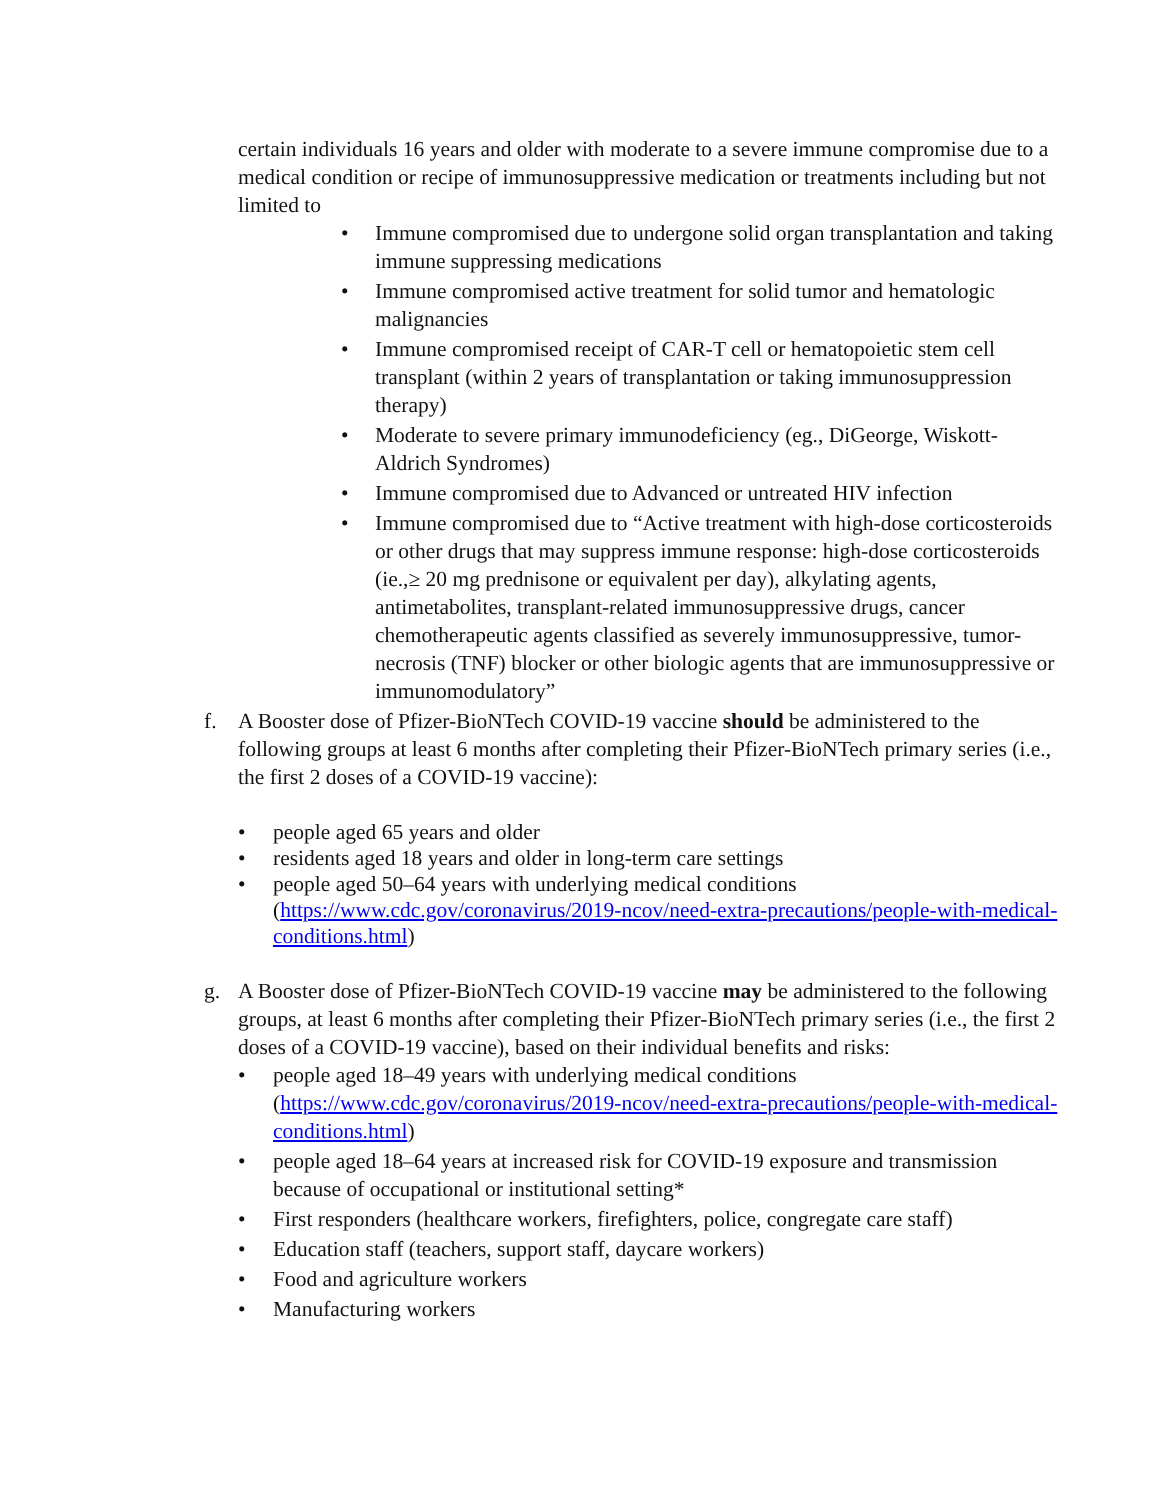certain individuals 16 years and older with moderate to a severe immune compromise due to a medical condition or recipe of immunosuppressive medication or treatments including but not limited to
• Immune compromised due to undergone solid organ transplantation and taking immune suppressing medications
• Immune compromised active treatment for solid tumor and hematologic malignancies
• Immune compromised receipt of CAR-T cell or hematopoietic stem cell transplant (within 2 years of transplantation or taking immunosuppression therapy)
• Moderate to severe primary immunodeficiency (eg., DiGeorge, Wiskott-Aldrich Syndromes)
• Immune compromised due to Advanced or untreated HIV infection
• Immune compromised due to “Active treatment with high-dose corticosteroids or other drugs that may suppress immune response: high-dose corticosteroids (ie.,≥ 20 mg prednisone or equivalent per day), alkylating agents, antimetabolites, transplant-related immunosuppressive drugs, cancer chemotherapeutic agents classified as severely immunosuppressive, tumor-necrosis (TNF) blocker or other biologic agents that are immunosuppressive or immunomodulatory”
f. A Booster dose of Pfizer-BioNTech COVID-19 vaccine should be administered to the following groups at least 6 months after completing their Pfizer-BioNTech primary series (i.e., the first 2 doses of a COVID-19 vaccine):
• people aged 65 years and older
• residents aged 18 years and older in long-term care settings
• people aged 50–64 years with underlying medical conditions (https://www.cdc.gov/coronavirus/2019-ncov/need-extra-precautions/people-with-medical-conditions.html)
g. A Booster dose of Pfizer-BioNTech COVID-19 vaccine may be administered to the following groups, at least 6 months after completing their Pfizer-BioNTech primary series (i.e., the first 2 doses of a COVID-19 vaccine), based on their individual benefits and risks:
• people aged 18–49 years with underlying medical conditions (https://www.cdc.gov/coronavirus/2019-ncov/need-extra-precautions/people-with-medical-conditions.html)
• people aged 18–64 years at increased risk for COVID-19 exposure and transmission because of occupational or institutional setting*
• First responders (healthcare workers, firefighters, police, congregate care staff)
• Education staff (teachers, support staff, daycare workers)
• Food and agriculture workers
• Manufacturing workers